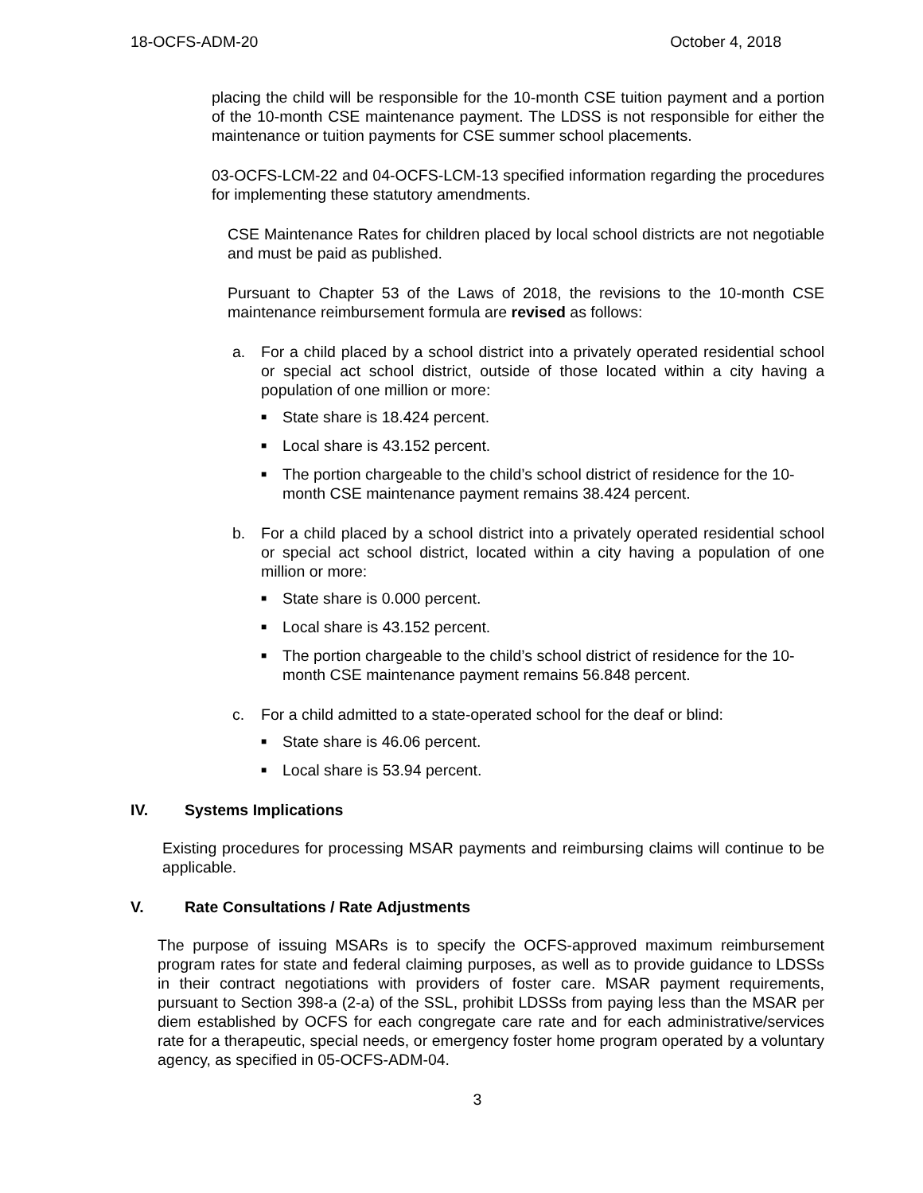18-OCFS-ADM-20 October 4, 2018
placing the child will be responsible for the 10-month CSE tuition payment and a portion of the 10-month CSE maintenance payment. The LDSS is not responsible for either the maintenance or tuition payments for CSE summer school placements.
03-OCFS-LCM-22 and 04-OCFS-LCM-13 specified information regarding the procedures for implementing these statutory amendments.
CSE Maintenance Rates for children placed by local school districts are not negotiable and must be paid as published.
Pursuant to Chapter 53 of the Laws of 2018, the revisions to the 10-month CSE maintenance reimbursement formula are revised as follows:
a. For a child placed by a school district into a privately operated residential school or special act school district, outside of those located within a city having a population of one million or more:
■ State share is 18.424 percent.
■ Local share is 43.152 percent.
■ The portion chargeable to the child’s school district of residence for the 10-month CSE maintenance payment remains 38.424 percent.
b. For a child placed by a school district into a privately operated residential school or special act school district, located within a city having a population of one million or more:
■ State share is 0.000 percent.
■ Local share is 43.152 percent.
■ The portion chargeable to the child’s school district of residence for the 10-month CSE maintenance payment remains 56.848 percent.
c. For a child admitted to a state-operated school for the deaf or blind:
■ State share is 46.06 percent.
■ Local share is 53.94 percent.
IV. Systems Implications
Existing procedures for processing MSAR payments and reimbursing claims will continue to be applicable.
V. Rate Consultations / Rate Adjustments
The purpose of issuing MSARs is to specify the OCFS-approved maximum reimbursement program rates for state and federal claiming purposes, as well as to provide guidance to LDSSs in their contract negotiations with providers of foster care. MSAR payment requirements, pursuant to Section 398-a (2-a) of the SSL, prohibit LDSSs from paying less than the MSAR per diem established by OCFS for each congregate care rate and for each administrative/services rate for a therapeutic, special needs, or emergency foster home program operated by a voluntary agency, as specified in 05-OCFS-ADM-04.
3